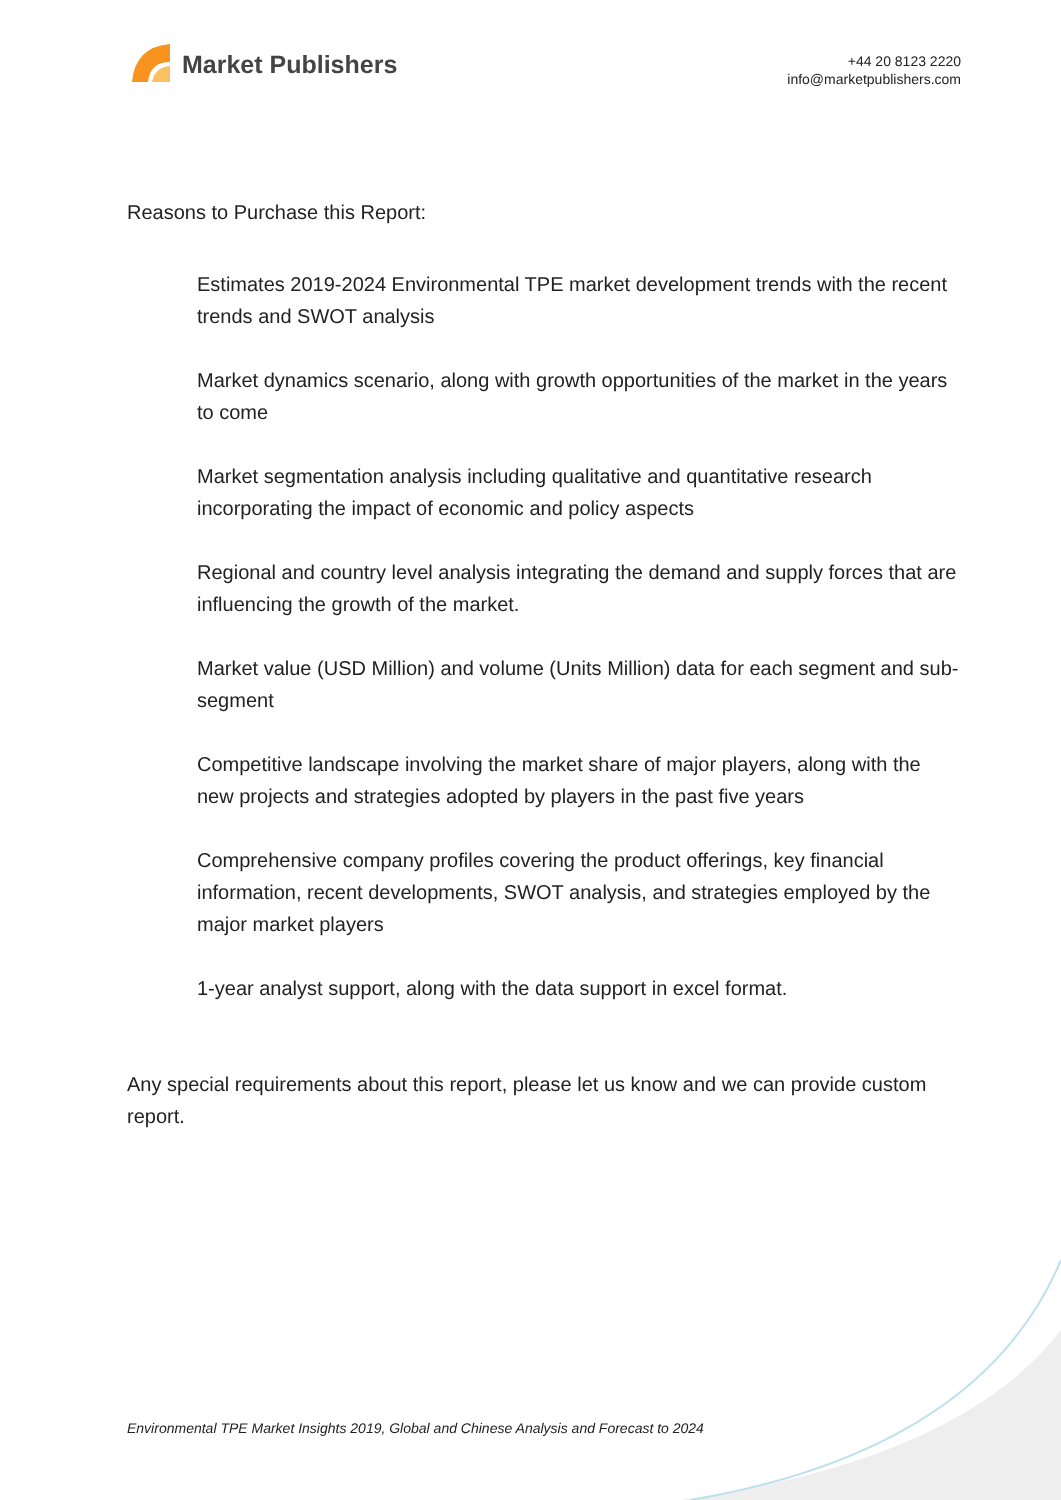Market Publishers
+44 20 8123 2220
info@marketpublishers.com
Reasons to Purchase this Report:
Estimates 2019-2024 Environmental TPE market development trends with the recent trends and SWOT analysis
Market dynamics scenario, along with growth opportunities of the market in the years to come
Market segmentation analysis including qualitative and quantitative research incorporating the impact of economic and policy aspects
Regional and country level analysis integrating the demand and supply forces that are influencing the growth of the market.
Market value (USD Million) and volume (Units Million) data for each segment and sub-segment
Competitive landscape involving the market share of major players, along with the new projects and strategies adopted by players in the past five years
Comprehensive company profiles covering the product offerings, key financial information, recent developments, SWOT analysis, and strategies employed by the major market players
1-year analyst support, along with the data support in excel format.
Any special requirements about this report, please let us know and we can provide custom report.
Environmental TPE Market Insights 2019, Global and Chinese Analysis and Forecast to 2024